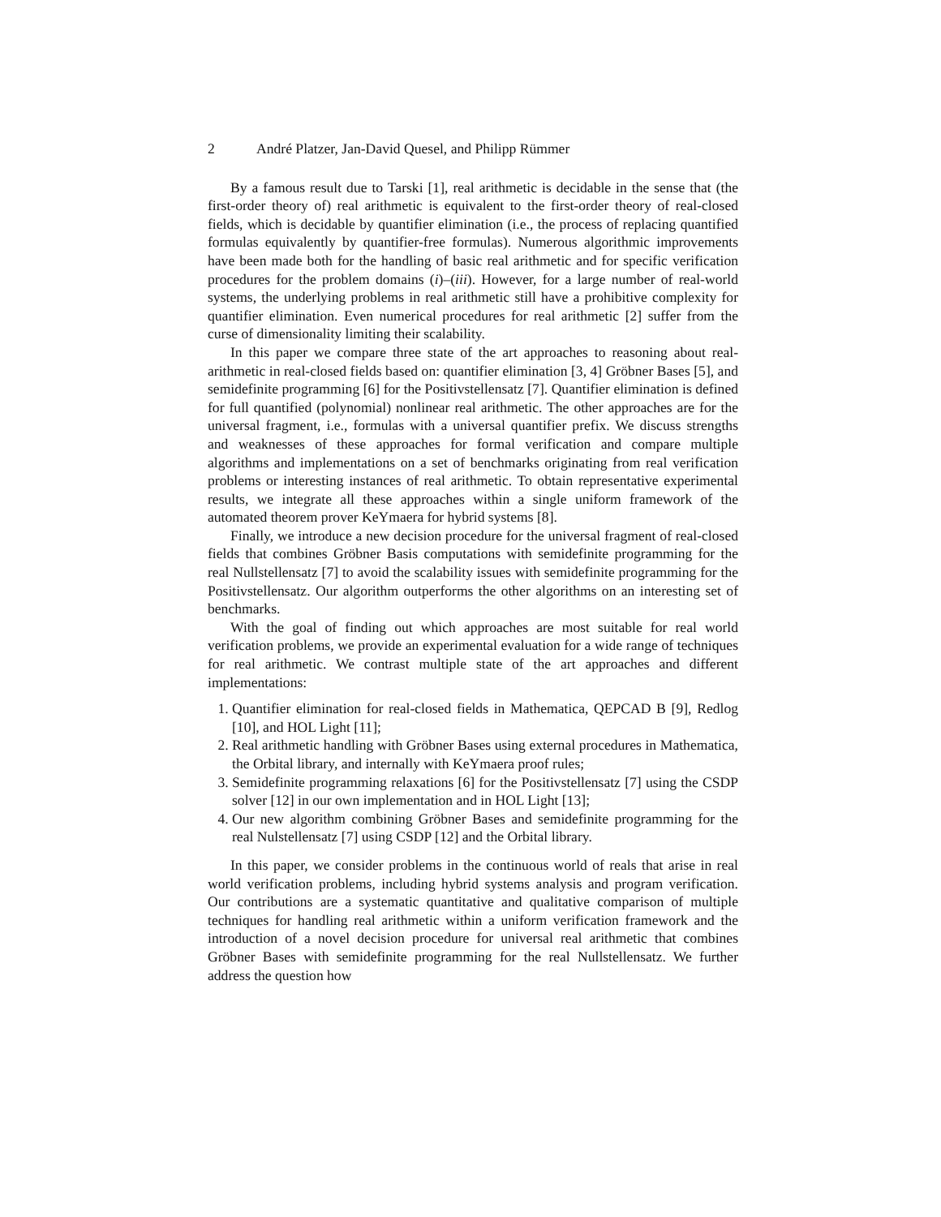2 André Platzer, Jan-David Quesel, and Philipp Rümmer
By a famous result due to Tarski [1], real arithmetic is decidable in the sense that (the first-order theory of) real arithmetic is equivalent to the first-order theory of real-closed fields, which is decidable by quantifier elimination (i.e., the process of replacing quantified formulas equivalently by quantifier-free formulas). Numerous algorithmic improvements have been made both for the handling of basic real arithmetic and for specific verification procedures for the problem domains (i)–(iii). However, for a large number of real-world systems, the underlying problems in real arithmetic still have a prohibitive complexity for quantifier elimination. Even numerical procedures for real arithmetic [2] suffer from the curse of dimensionality limiting their scalability.
In this paper we compare three state of the art approaches to reasoning about real-arithmetic in real-closed fields based on: quantifier elimination [3, 4] Gröbner Bases [5], and semidefinite programming [6] for the Positivstellensatz [7]. Quantifier elimination is defined for full quantified (polynomial) nonlinear real arithmetic. The other approaches are for the universal fragment, i.e., formulas with a universal quantifier prefix. We discuss strengths and weaknesses of these approaches for formal verification and compare multiple algorithms and implementations on a set of benchmarks originating from real verification problems or interesting instances of real arithmetic. To obtain representative experimental results, we integrate all these approaches within a single uniform framework of the automated theorem prover KeYmaera for hybrid systems [8].
Finally, we introduce a new decision procedure for the universal fragment of real-closed fields that combines Gröbner Basis computations with semidefinite programming for the real Nullstellensatz [7] to avoid the scalability issues with semidefinite programming for the Positivstellensatz. Our algorithm outperforms the other algorithms on an interesting set of benchmarks.
With the goal of finding out which approaches are most suitable for real world verification problems, we provide an experimental evaluation for a wide range of techniques for real arithmetic. We contrast multiple state of the art approaches and different implementations:
1. Quantifier elimination for real-closed fields in Mathematica, QEPCAD B [9], Redlog [10], and HOL Light [11];
2. Real arithmetic handling with Gröbner Bases using external procedures in Mathematica, the Orbital library, and internally with KeYmaera proof rules;
3. Semidefinite programming relaxations [6] for the Positivstellensatz [7] using the CSDP solver [12] in our own implementation and in HOL Light [13];
4. Our new algorithm combining Gröbner Bases and semidefinite programming for the real Nulstellensatz [7] using CSDP [12] and the Orbital library.
In this paper, we consider problems in the continuous world of reals that arise in real world verification problems, including hybrid systems analysis and program verification. Our contributions are a systematic quantitative and qualitative comparison of multiple techniques for handling real arithmetic within a uniform verification framework and the introduction of a novel decision procedure for universal real arithmetic that combines Gröbner Bases with semidefinite programming for the real Nullstellensatz. We further address the question how